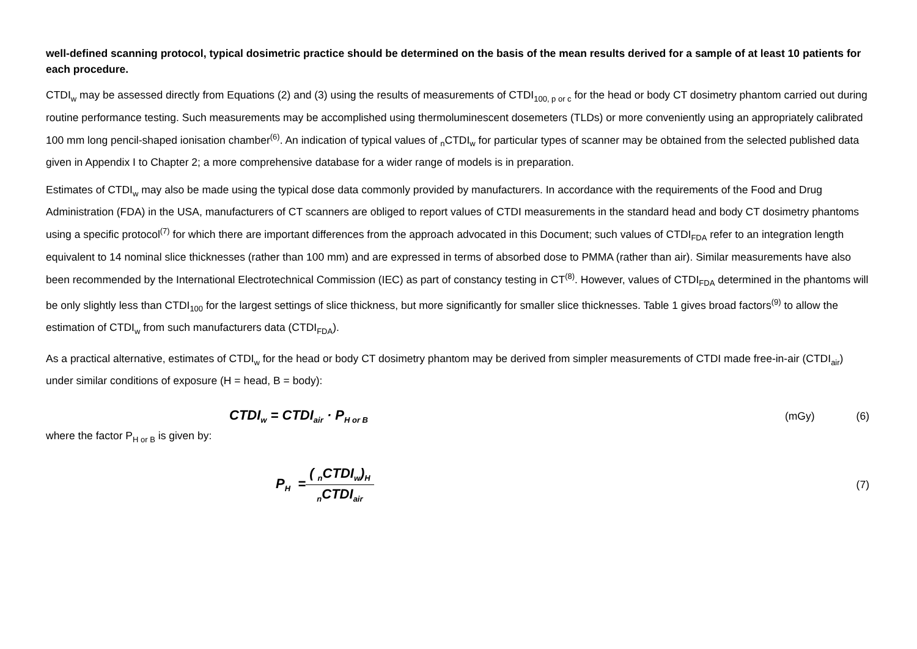well-defined scanning protocol, typical dosimetric practice should be determined on the basis of the mean results derived for a sample of at least 10 patients for each procedure.
CTDI<sub>w</sub> may be assessed directly from Equations (2) and (3) using the results of measurements of CTDI<sub>100, p or c</sub> for the head or body CT dosimetry phantom carried out during routine performance testing. Such measurements may be accomplished using thermoluminescent dosemeters (TLDs) or more conveniently using an appropriately calibrated 100 mm long pencil-shaped ionisation chamber<sup>(6)</sup>. An indication of typical values of <sub>n</sub>CTDI<sub>w</sub> for particular types of scanner may be obtained from the selected published data given in Appendix I to Chapter 2; a more comprehensive database for a wider range of models is in preparation.
Estimates of CTDI<sub>w</sub> may also be made using the typical dose data commonly provided by manufacturers. In accordance with the requirements of the Food and Drug Administration (FDA) in the USA, manufacturers of CT scanners are obliged to report values of CTDI measurements in the standard head and body CT dosimetry phantoms using a specific protocol<sup>(7)</sup> for which there are important differences from the approach advocated in this Document; such values of CTDI<sub>FDA</sub> refer to an integration length equivalent to 14 nominal slice thicknesses (rather than 100 mm) and are expressed in terms of absorbed dose to PMMA (rather than air). Similar measurements have also been recommended by the International Electrotechnical Commission (IEC) as part of constancy testing in CT<sup>(8)</sup>. However, values of CTDI<sub>FDA</sub> determined in the phantoms will be only slightly less than CTDI<sub>100</sub> for the largest settings of slice thickness, but more significantly for smaller slice thicknesses. Table 1 gives broad factors<sup>(9)</sup> to allow the estimation of CTDI<sub>w</sub> from such manufacturers data (CTDI<sub>FDA</sub>).
As a practical alternative, estimates of CTDI<sub>w</sub> for the head or body CT dosimetry phantom may be derived from simpler measurements of CTDI made free-in-air (CTDI<sub>air</sub>) under similar conditions of exposure (H = head, B = body):
CTDI<sub>w</sub> = CTDI<sub>air</sub> · P<sub>H or B</sub> (mGy) (6)
where the factor P<sub>H or B</sub> is given by:
P<sub>H</sub> = ( <sub>n</sub>CTDI<sub>w</sub>)<sub>H</sub> <sub>n</sub>CTDI<sub>air</sub> (7)